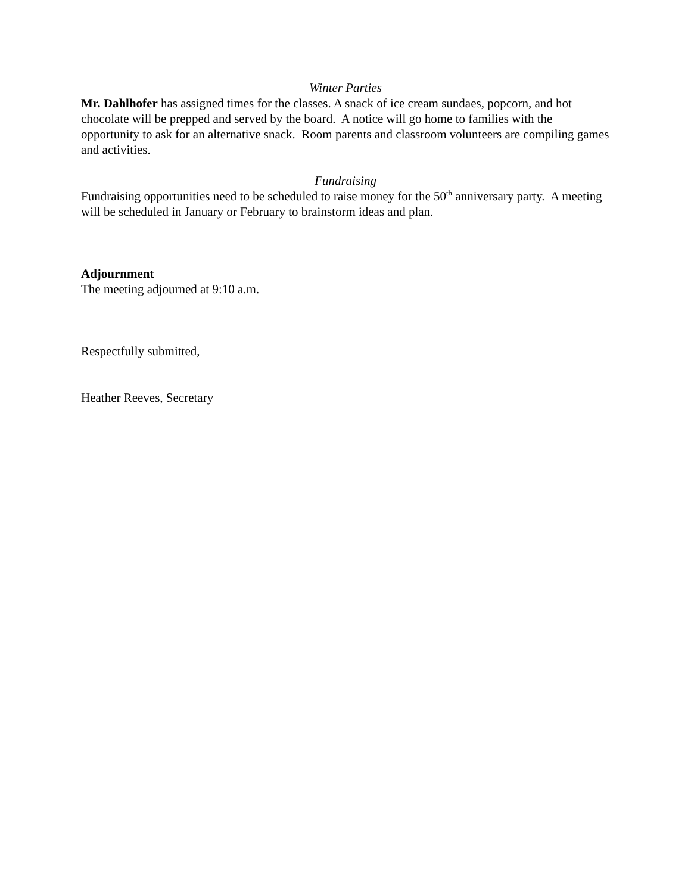Winter Parties
Mr. Dahlhofer has assigned times for the classes. A snack of ice cream sundaes, popcorn, and hot chocolate will be prepped and served by the board. A notice will go home to families with the opportunity to ask for an alternative snack. Room parents and classroom volunteers are compiling games and activities.
Fundraising
Fundraising opportunities need to be scheduled to raise money for the 50<sup>th</sup> anniversary party. A meeting will be scheduled in January or February to brainstorm ideas and plan.
Adjournment
The meeting adjourned at 9:10 a.m.
Respectfully submitted,
Heather Reeves, Secretary